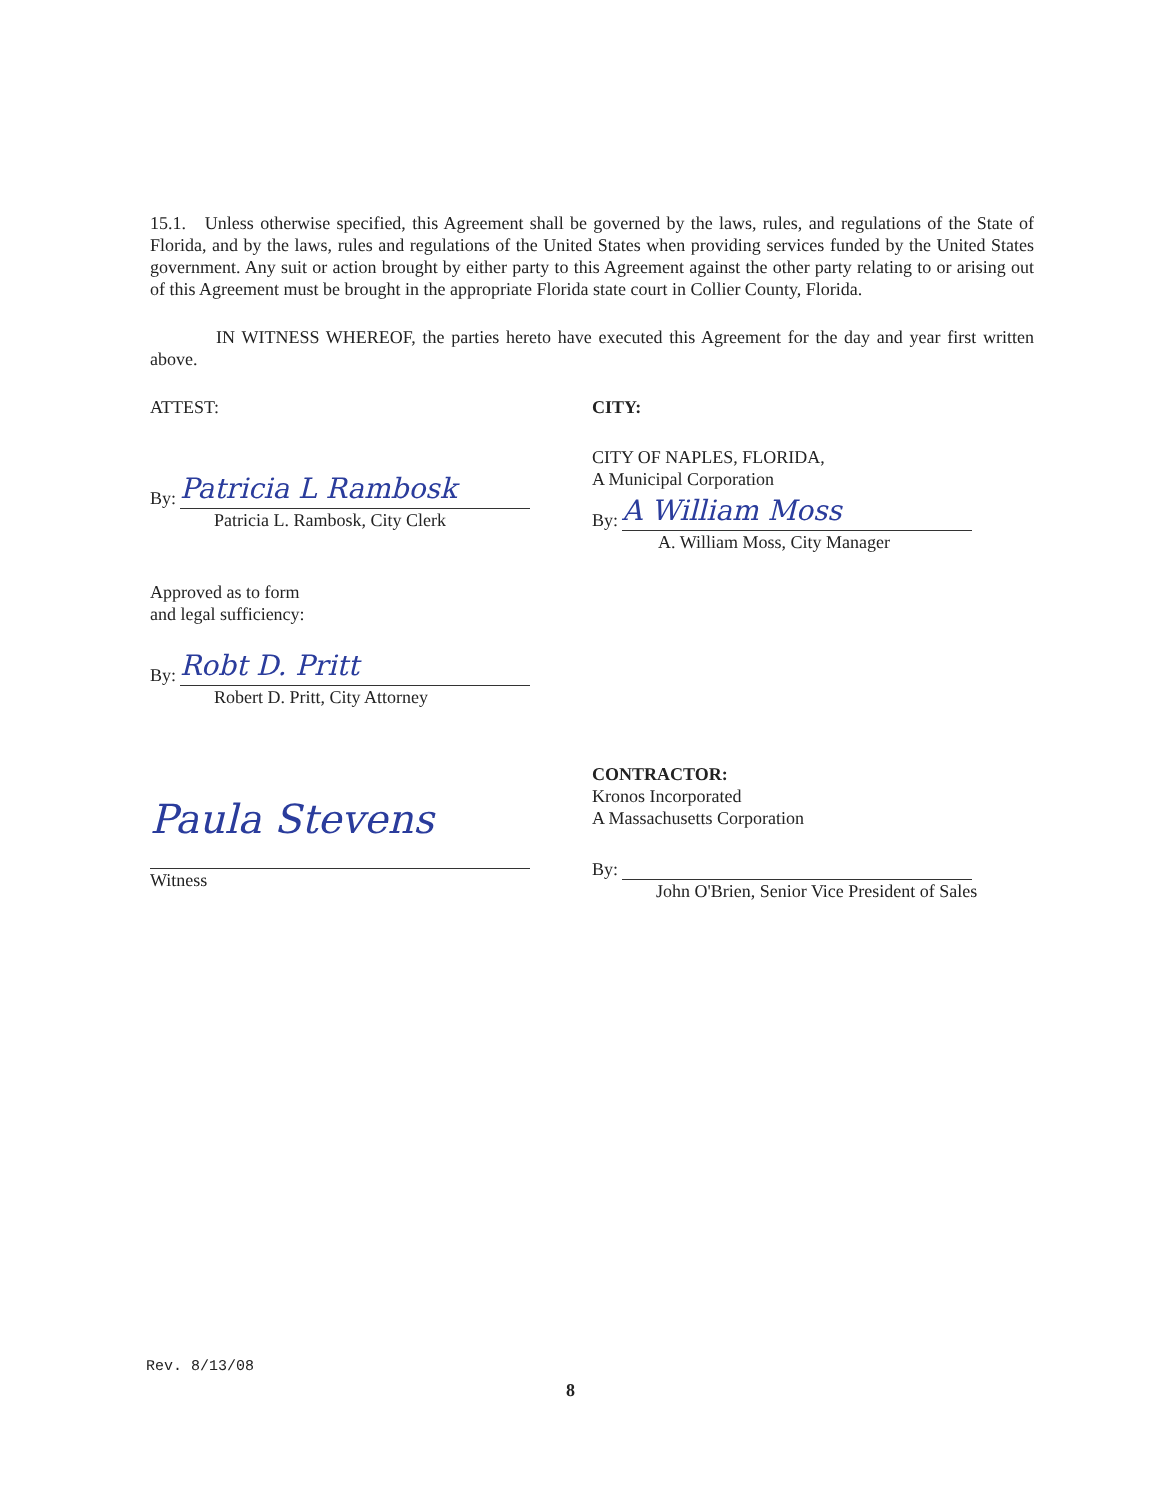15.1. Unless otherwise specified, this Agreement shall be governed by the laws, rules, and regulations of the State of Florida, and by the laws, rules and regulations of the United States when providing services funded by the United States government. Any suit or action brought by either party to this Agreement against the other party relating to or arising out of this Agreement must be brought in the appropriate Florida state court in Collier County, Florida.
IN WITNESS WHEREOF, the parties hereto have executed this Agreement for the day and year first written above.
ATTEST:
By:
Patricia L Rambosk
Patricia L. Rambosk, City Clerk
Approved as to form
and legal sufficiency:
By:
Robt D. Pritt
Robert D. Pritt, City Attorney
Paula Stevens
Witness
CITY:
CITY OF NAPLES, FLORIDA,
A Municipal Corporation
By:
A William Moss
A. William Moss, City Manager
CONTRACTOR:
Kronos Incorporated
A Massachusetts Corporation
By:
John O'Brien, Senior Vice President of Sales
Rev. 8/13/08
8